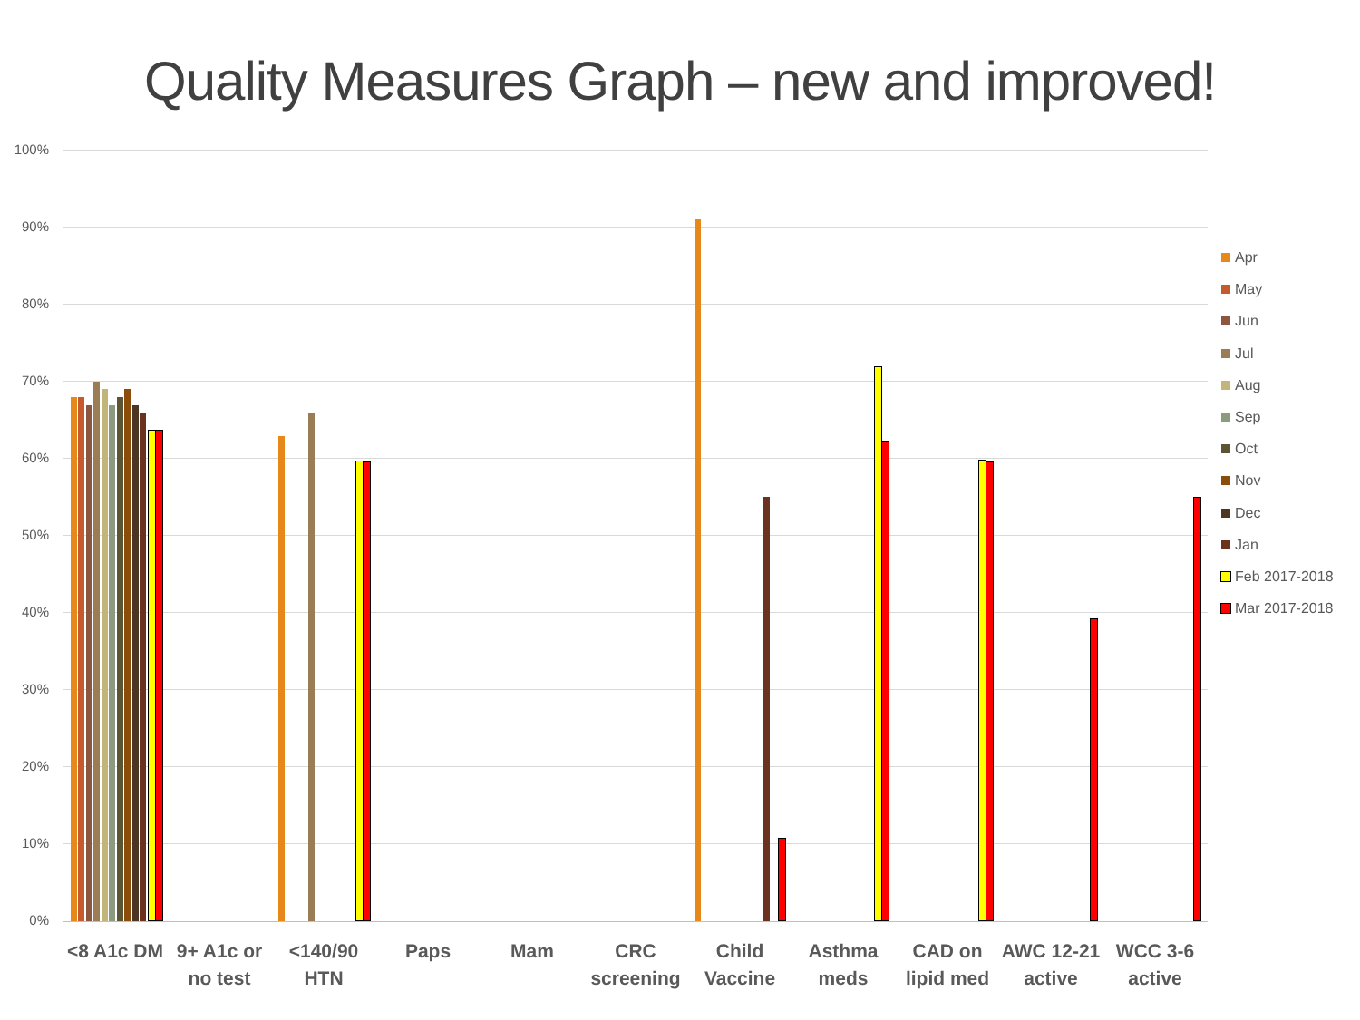Quality Measures Graph – new and improved!
100%
90%
80%
70%
60%
50%
40%
30%
20%
10%
0%
<8 A1c DM
9+ A1c or no test
<140/90 HTN
Paps Mam
CRC screening
Child Vaccine
Asthma meds
CAD on lipid med
AWC 12-21 active
WCC 3-6 active
Apr
May
Jun
Jul
Aug
Sep
Oct
Nov
Dec
Jan
Feb 2017-2018
Mar 2017-2018